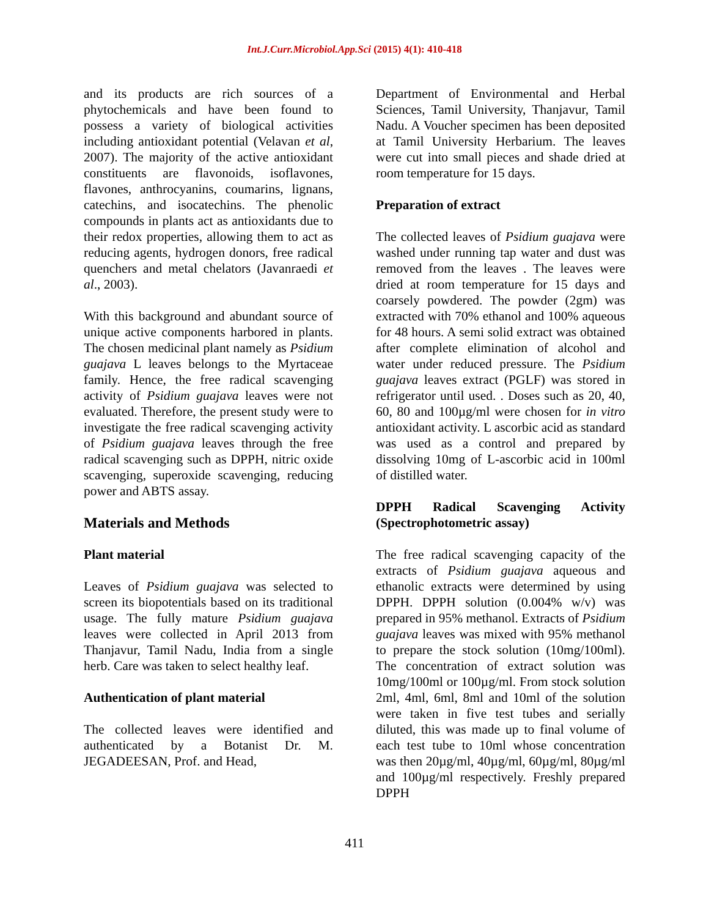Int.J.Curr.Microbiol.App.Sci (2015) 4(1): 410-418
and its products are rich sources of a phytochemicals and have been found to possess a variety of biological activities including antioxidant potential (Velavan et al, 2007). The majority of the active antioxidant constituents are flavonoids, isoflavones, flavones, anthrocyanins, coumarins, lignans, catechins, and isocatechins. The phenolic compounds in plants act as antioxidants due to their redox properties, allowing them to act as reducing agents, hydrogen donors, free radical quenchers and metal chelators (Javanraedi et al., 2003).
With this background and abundant source of unique active components harbored in plants. The chosen medicinal plant namely as Psidium guajava L leaves belongs to the Myrtaceae family. Hence, the free radical scavenging activity of Psidium guajava leaves were not evaluated. Therefore, the present study were to investigate the free radical scavenging activity of Psidium guajava leaves through the free radical scavenging such as DPPH, nitric oxide scavenging, superoxide scavenging, reducing power and ABTS assay.
Materials and Methods
Plant material
Leaves of Psidium guajava was selected to screen its biopotentials based on its traditional usage. The fully mature Psidium guajava leaves were collected in April 2013 from Thanjavur, Tamil Nadu, India from a single herb. Care was taken to select healthy leaf.
Authentication of plant material
The collected leaves were identified and authenticated by a Botanist Dr. M. JEGADEESAN, Prof. and Head,
Department of Environmental and Herbal Sciences, Tamil University, Thanjavur, Tamil Nadu. A Voucher specimen has been deposited at Tamil University Herbarium. The leaves were cut into small pieces and shade dried at room temperature for 15 days.
Preparation of extract
The collected leaves of Psidium guajava were washed under running tap water and dust was removed from the leaves . The leaves were dried at room temperature for 15 days and coarsely powdered. The powder (2gm) was extracted with 70% ethanol and 100% aqueous for 48 hours. A semi solid extract was obtained after complete elimination of alcohol and water under reduced pressure. The Psidium guajava leaves extract (PGLF) was stored in refrigerator until used. . Doses such as 20, 40, 60, 80 and 100µg/ml were chosen for in vitro antioxidant activity. L ascorbic acid as standard was used as a control and prepared by dissolving 10mg of L-ascorbic acid in 100ml of distilled water.
DPPH Radical Scavenging Activity (Spectrophotometric assay)
The free radical scavenging capacity of the extracts of Psidium guajava aqueous and ethanolic extracts were determined by using DPPH. DPPH solution (0.004% w/v) was prepared in 95% methanol. Extracts of Psidium guajava leaves was mixed with 95% methanol to prepare the stock solution (10mg/100ml). The concentration of extract solution was 10mg/100ml or 100µg/ml. From stock solution 2ml, 4ml, 6ml, 8ml and 10ml of the solution were taken in five test tubes and serially diluted, this was made up to final volume of each test tube to 10ml whose concentration was then 20µg/ml, 40µg/ml, 60µg/ml, 80µg/ml and 100µg/ml respectively. Freshly prepared DPPH
411